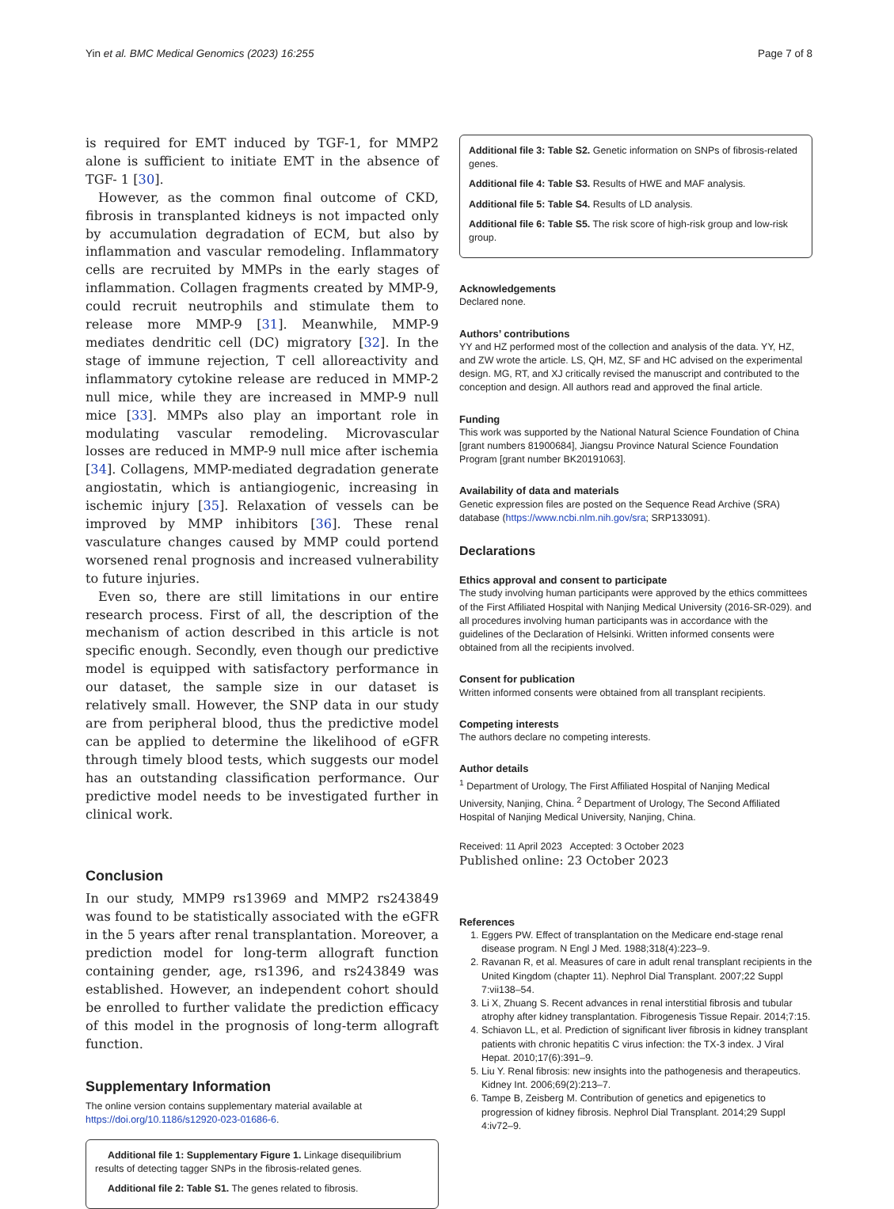Yin et al. BMC Medical Genomics (2023) 16:255 Page 7 of 8
is required for EMT induced by TGF-1, for MMP2 alone is sufficient to initiate EMT in the absence of TGF- 1 [30].
However, as the common final outcome of CKD, fibrosis in transplanted kidneys is not impacted only by accumulation degradation of ECM, but also by inflammation and vascular remodeling. Inflammatory cells are recruited by MMPs in the early stages of inflammation. Collagen fragments created by MMP-9, could recruit neutrophils and stimulate them to release more MMP-9 [31]. Meanwhile, MMP-9 mediates dendritic cell (DC) migratory [32]. In the stage of immune rejection, T cell alloreactivity and inflammatory cytokine release are reduced in MMP-2 null mice, while they are increased in MMP-9 null mice [33]. MMPs also play an important role in modulating vascular remodeling. Microvascular losses are reduced in MMP-9 null mice after ischemia [34]. Collagens, MMP-mediated degradation generate angiostatin, which is antiangiogenic, increasing in ischemic injury [35]. Relaxation of vessels can be improved by MMP inhibitors [36]. These renal vasculature changes caused by MMP could portend worsened renal prognosis and increased vulnerability to future injuries.
Even so, there are still limitations in our entire research process. First of all, the description of the mechanism of action described in this article is not specific enough. Secondly, even though our predictive model is equipped with satisfactory performance in our dataset, the sample size in our dataset is relatively small. However, the SNP data in our study are from peripheral blood, thus the predictive model can be applied to determine the likelihood of eGFR through timely blood tests, which suggests our model has an outstanding classification performance. Our predictive model needs to be investigated further in clinical work.
Conclusion
In our study, MMP9 rs13969 and MMP2 rs243849 was found to be statistically associated with the eGFR in the 5 years after renal transplantation. Moreover, a prediction model for long-term allograft function containing gender, age, rs1396, and rs243849 was established. However, an independent cohort should be enrolled to further validate the prediction efficacy of this model in the prognosis of long-term allograft function.
Supplementary Information
The online version contains supplementary material available at https://doi.org/10.1186/s12920-023-01686-6.
Additional file 1: Supplementary Figure 1. Linkage disequilibrium results of detecting tagger SNPs in the fibrosis-related genes.
Additional file 2: Table S1. The genes related to fibrosis.
Additional file 3: Table S2. Genetic information on SNPs of fibrosis-related genes.
Additional file 4: Table S3. Results of HWE and MAF analysis.
Additional file 5: Table S4. Results of LD analysis.
Additional file 6: Table S5. The risk score of high-risk group and low-risk group.
Acknowledgements
Declared none.
Authors’ contributions
YY and HZ performed most of the collection and analysis of the data. YY, HZ, and ZW wrote the article. LS, QH, MZ, SF and HC advised on the experimental design. MG, RT, and XJ critically revised the manuscript and contributed to the conception and design. All authors read and approved the final article.
Funding
This work was supported by the National Natural Science Foundation of China [grant numbers 81900684], Jiangsu Province Natural Science Foundation Program [grant number BK20191063].
Availability of data and materials
Genetic expression files are posted on the Sequence Read Archive (SRA) database (https://www.ncbi.nlm.nih.gov/sra; SRP133091).
Declarations
Ethics approval and consent to participate
The study involving human participants were approved by the ethics committees of the First Affiliated Hospital with Nanjing Medical University (2016-SR-029). and all procedures involving human participants was in accordance with the guidelines of the Declaration of Helsinki. Written informed consents were obtained from all the recipients involved.
Consent for publication
Written informed consents were obtained from all transplant recipients.
Competing interests
The authors declare no competing interests.
Author details
<sup>1</sup> Department of Urology, The First Affiliated Hospital of Nanjing Medical University, Nanjing, China. <sup>2</sup> Department of Urology, The Second Affiliated Hospital of Nanjing Medical University, Nanjing, China.
Received: 11 April 2023 Accepted: 3 October 2023
Published online: 23 October 2023
References
1. Eggers PW. Effect of transplantation on the Medicare end-stage renal disease program. N Engl J Med. 1988;318(4):223–9.
2. Ravanan R, et al. Measures of care in adult renal transplant recipients in the United Kingdom (chapter 11). Nephrol Dial Transplant. 2007;22 Suppl 7:vii138–54.
3. Li X, Zhuang S. Recent advances in renal interstitial fibrosis and tubular atrophy after kidney transplantation. Fibrogenesis Tissue Repair. 2014;7:15.
4. Schiavon LL, et al. Prediction of significant liver fibrosis in kidney transplant patients with chronic hepatitis C virus infection: the TX-3 index. J Viral Hepat. 2010;17(6):391–9.
5. Liu Y. Renal fibrosis: new insights into the pathogenesis and therapeutics. Kidney Int. 2006;69(2):213–7.
6. Tampe B, Zeisberg M. Contribution of genetics and epigenetics to progression of kidney fibrosis. Nephrol Dial Transplant. 2014;29 Suppl 4:iv72–9.